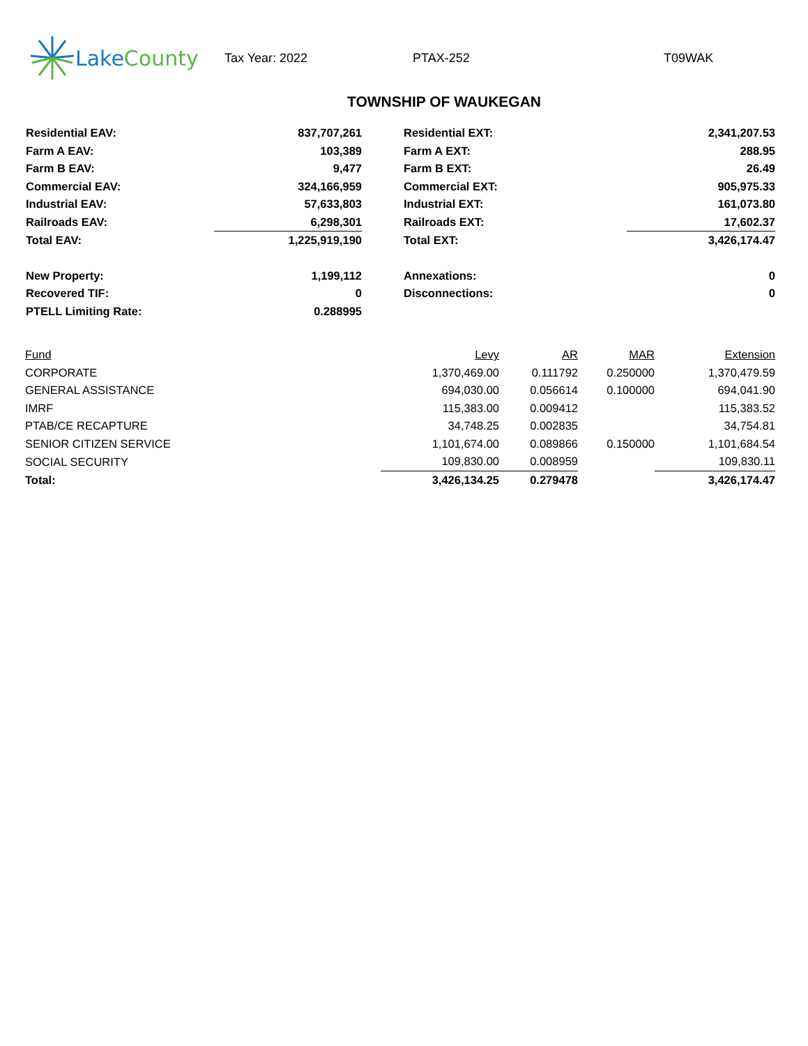Lake County
Tax Year: 2022 PTAX-252 T09WAK
TOWNSHIP OF WAUKEGAN
| Residential EAV: | 837,707,261 | | Residential EXT: | 2,341,207.53 |
| Farm A EAV: | 103,389 | | Farm A EXT: | 288.95 |
| Farm B EAV: | 9,477 | | Farm B EXT: | 26.49 |
| Commercial EAV: | 324,166,959 | | Commercial EXT: | 905,975.33 |
| Industrial EAV: | 57,633,803 | | Industrial EXT: | 161,073.80 |
| Railroads EAV: | 6,298,301 | | Railroads EXT: | 17,602.37 |
| Total EAV: | 1,225,919,190 | | Total EXT: | 3,426,174.47 |
| New Property: | 1,199,112 | | Annexations: | 0 |
| Recovered TIF: | 0 | | Disconnections: | 0 |
| PTELL Limiting Rate: | 0.288995 | | | |
| Fund | Levy | AR | MAR | Extension |
| --- | --- | --- | --- | --- |
| CORPORATE | 1,370,469.00 | 0.111792 | 0.250000 | 1,370,479.59 |
| GENERAL ASSISTANCE | 694,030.00 | 0.056614 | 0.100000 | 694,041.90 |
| IMRF | 115,383.00 | 0.009412 | | 115,383.52 |
| PTAB/CE RECAPTURE | 34,748.25 | 0.002835 | | 34,754.81 |
| SENIOR CITIZEN SERVICE | 1,101,674.00 | 0.089866 | 0.150000 | 1,101,684.54 |
| SOCIAL SECURITY | 109,830.00 | 0.008959 | | 109,830.11 |
| Total: | 3,426,134.25 | 0.279478 | | 3,426,174.47 |